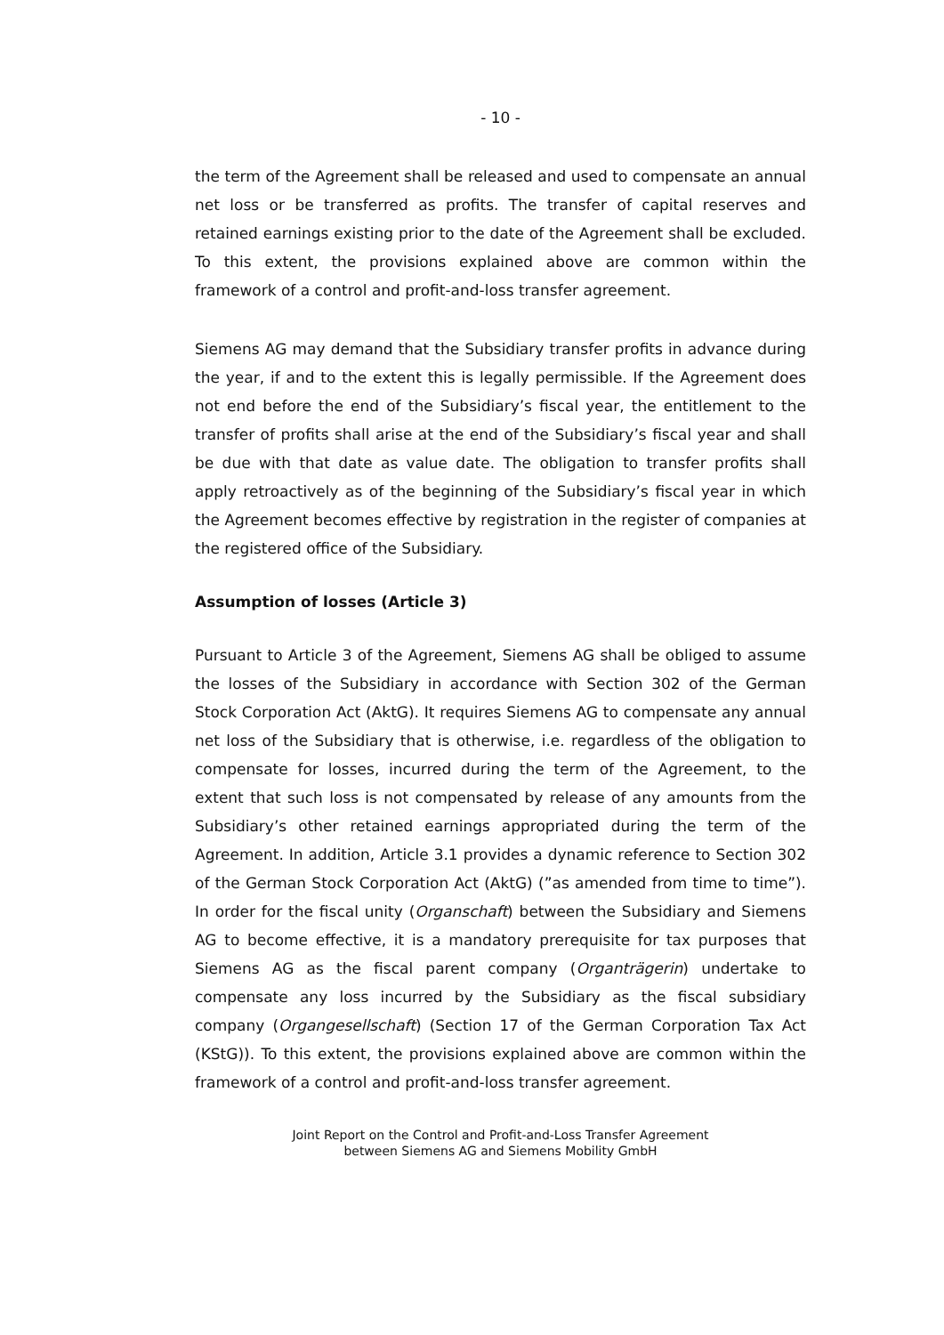- 10 -
the term of the Agreement shall be released and used to compensate an annual net loss or be transferred as profits. The transfer of capital reserves and retained earnings existing prior to the date of the Agreement shall be excluded. To this extent, the provisions explained above are common within the framework of a control and profit-and-loss transfer agreement.
Siemens AG may demand that the Subsidiary transfer profits in advance during the year, if and to the extent this is legally permissible. If the Agreement does not end before the end of the Subsidiary’s fiscal year, the entitlement to the transfer of profits shall arise at the end of the Subsidiary’s fiscal year and shall be due with that date as value date. The obligation to transfer profits shall apply retroactively as of the beginning of the Subsidiary’s fiscal year in which the Agreement becomes effective by registration in the register of companies at the registered office of the Subsidiary.
Assumption of losses (Article 3)
Pursuant to Article 3 of the Agreement, Siemens AG shall be obliged to assume the losses of the Subsidiary in accordance with Section 302 of the German Stock Corporation Act (AktG). It requires Siemens AG to compensate any annual net loss of the Subsidiary that is otherwise, i.e. regardless of the obligation to compensate for losses, incurred during the term of the Agreement, to the extent that such loss is not compensated by release of any amounts from the Subsidiary’s other retained earnings appropriated during the term of the Agreement. In addition, Article 3.1 provides a dynamic reference to Section 302 of the German Stock Corporation Act (AktG) (”as amended from time to time”). In order for the fiscal unity (Organschaft) between the Subsidiary and Siemens AG to become effective, it is a mandatory prerequisite for tax purposes that Siemens AG as the fiscal parent company (Organträgerin) undertake to compensate any loss incurred by the Subsidiary as the fiscal subsidiary company (Organgesellschaft) (Section 17 of the German Corporation Tax Act (KStG)). To this extent, the provisions explained above are common within the framework of a control and profit-and-loss transfer agreement.
Joint Report on the Control and Profit-and-Loss Transfer Agreement
between Siemens AG and Siemens Mobility GmbH